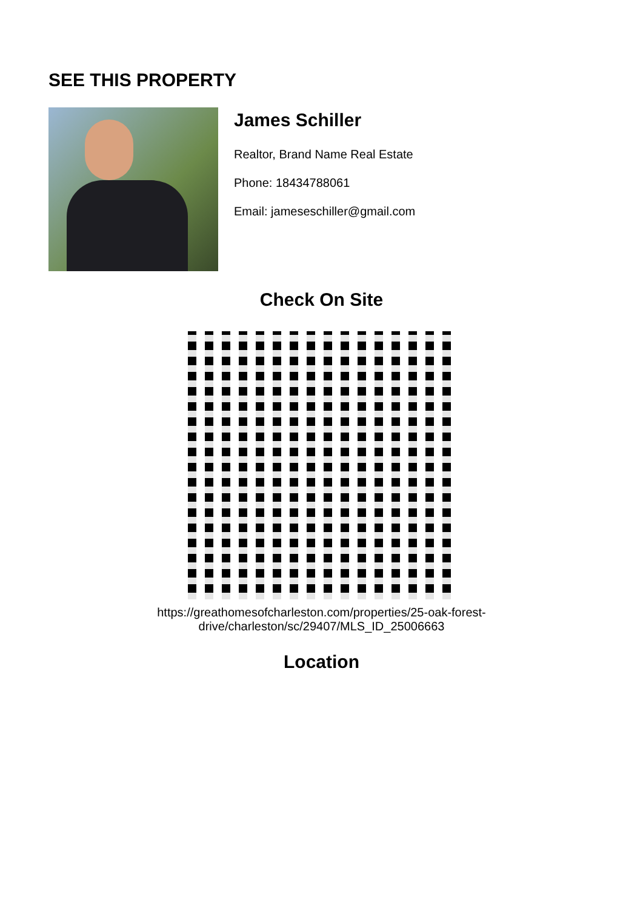SEE THIS PROPERTY
James Schiller
Realtor, Brand Name Real Estate
Phone: 18434788061
Email: jameseschiller@gmail.com
Check On Site
https://greathomesofcharleston.com/properties/25-oak-forest-
drive/charleston/sc/29407/MLS_ID_25006663
Location